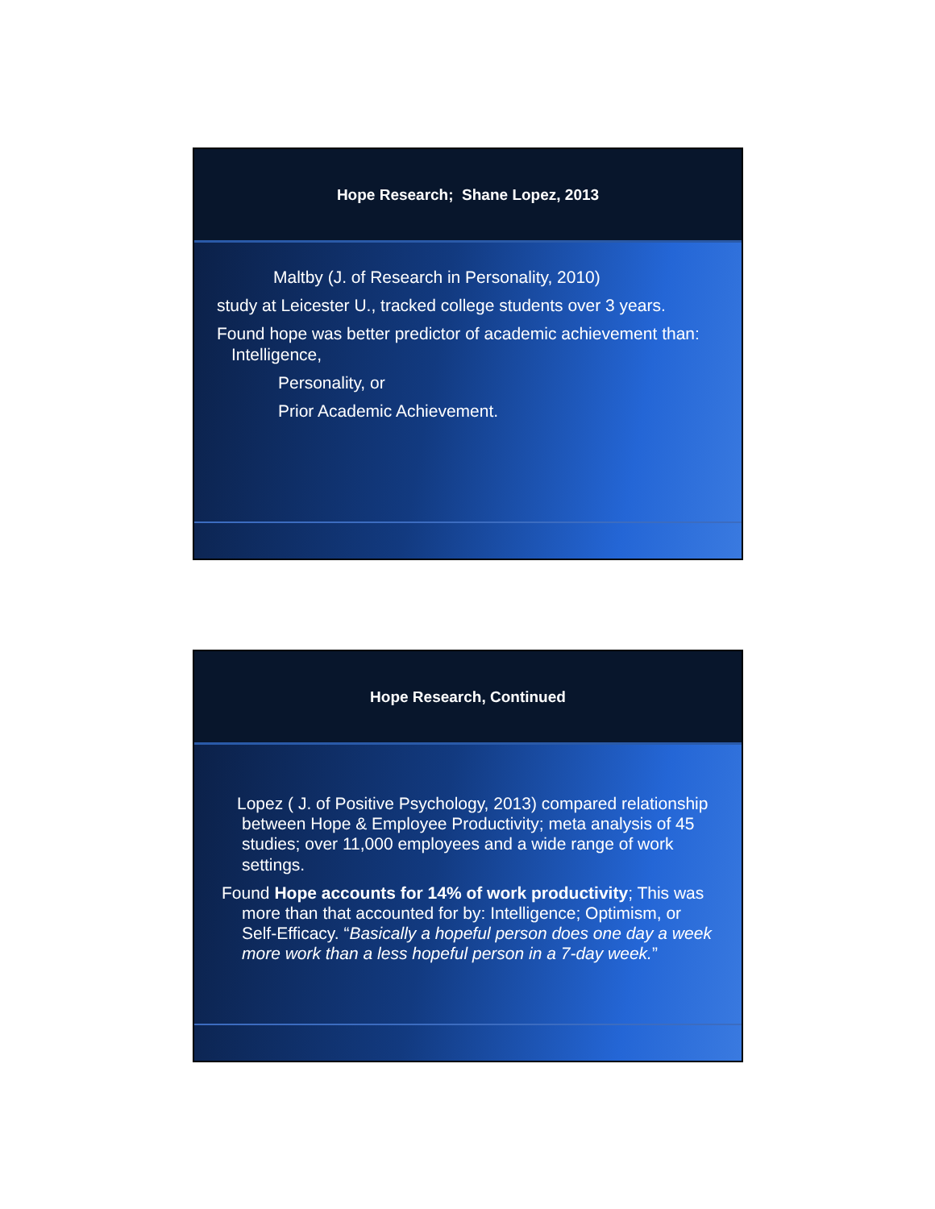Hope Research; Shane Lopez, 2013
Maltby (J. of Research in Personality, 2010)
study at Leicester U., tracked college students over 3 years.
Found hope was better predictor of academic achievement than: Intelligence,
Personality, or
Prior Academic Achievement.
Hope Research, Continued
Lopez ( J. of Positive Psychology, 2013) compared relationship between Hope & Employee Productivity; meta analysis of 45 studies; over 11,000 employees and a wide range of work settings.
Found Hope accounts for 14% of work productivity; This was more than that accounted for by: Intelligence; Optimism, or Self-Efficacy. “Basically a hopeful person does one day a week more work than a less hopeful person in a 7-day week.”